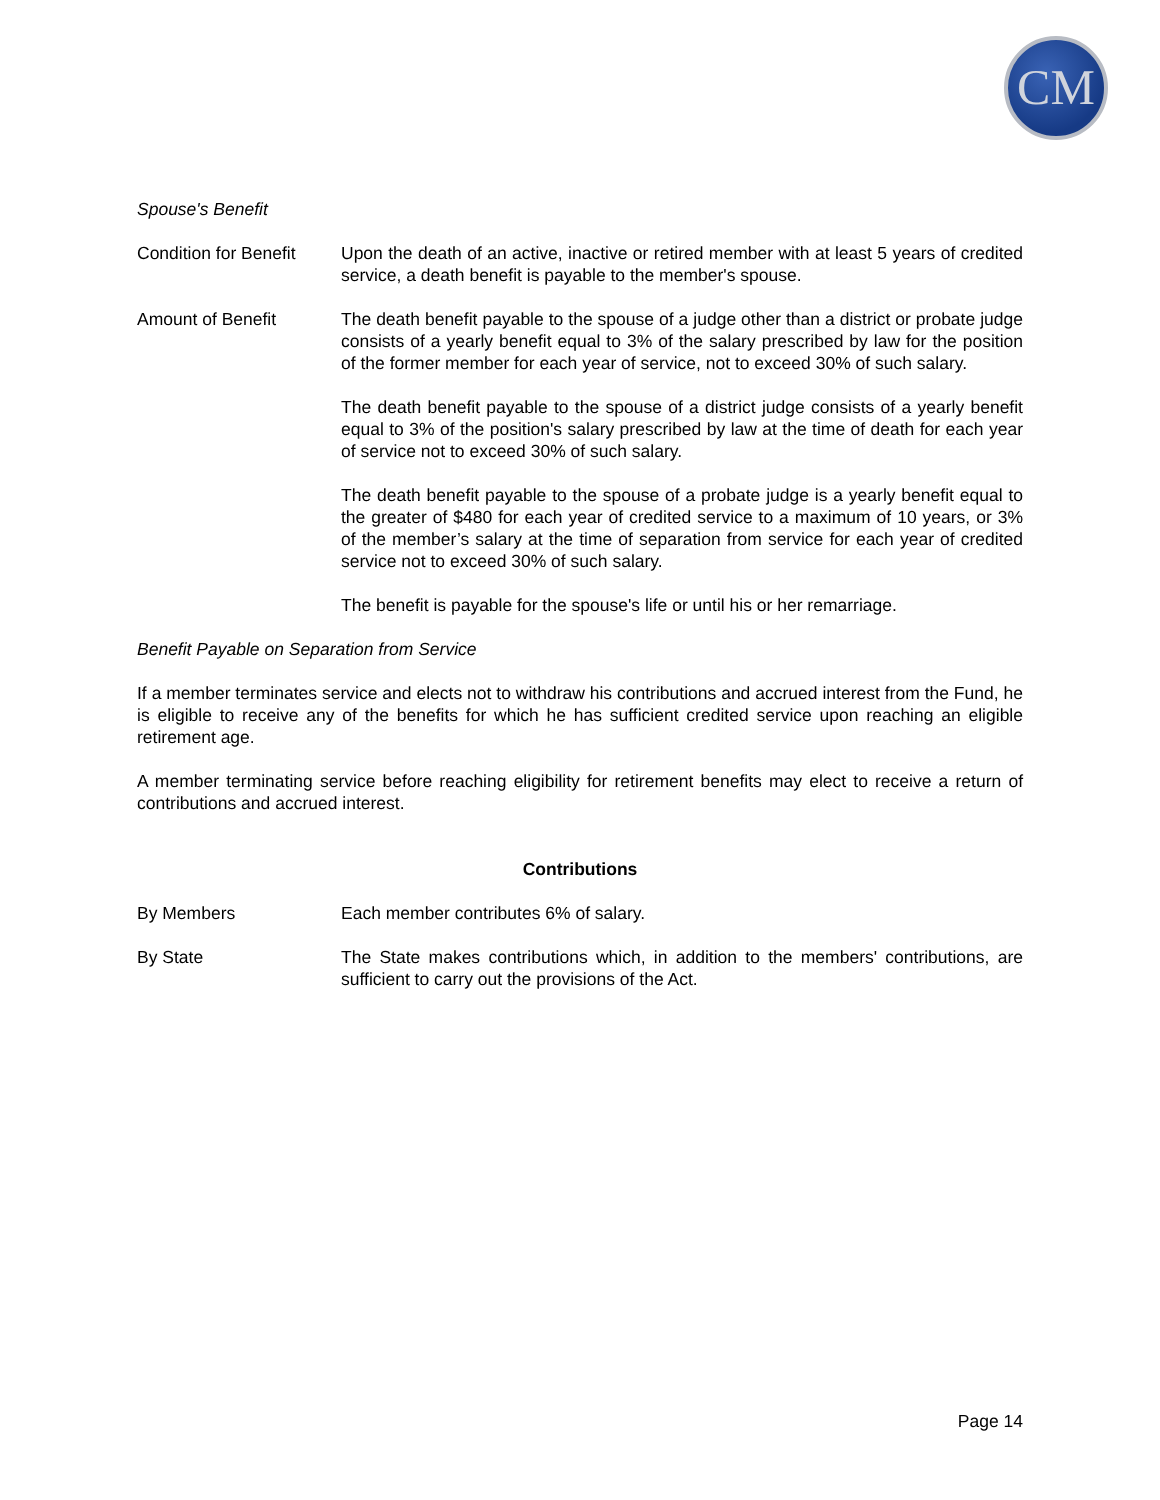CM
Spouse's Benefit
Condition for Benefit
Upon the death of an active, inactive or retired member with at least 5 years of credited service, a death benefit is payable to the member's spouse.
Amount of Benefit The death benefit payable to the spouse of a judge other than a district or probate judge consists of a yearly benefit equal to 3% of the salary prescribed by law for the position of the former member for each year of service, not to exceed 30% of such salary.
The death benefit payable to the spouse of a district judge consists of a yearly benefit equal to 3% of the position's salary prescribed by law at the time of death for each year of service not to exceed 30% of such salary.
The death benefit payable to the spouse of a probate judge is a yearly benefit equal to the greater of $480 for each year of credited service to a maximum of 10 years, or 3% of the member’s salary at the time of separation from service for each year of credited service not to exceed 30% of such salary.
The benefit is payable for the spouse's life or until his or her remarriage.
Benefit Payable on Separation from Service
If a member terminates service and elects not to withdraw his contributions and accrued interest from the Fund, he is eligible to receive any of the benefits for which he has sufficient credited service upon reaching an eligible retirement age.
A member terminating service before reaching eligibility for retirement benefits may elect to receive a return of contributions and accrued interest.
Contributions
By Members Each member contributes 6% of salary.
By State The State makes contributions which, in addition to the members' contributions, are sufficient to carry out the provisions of the Act.
Page 14